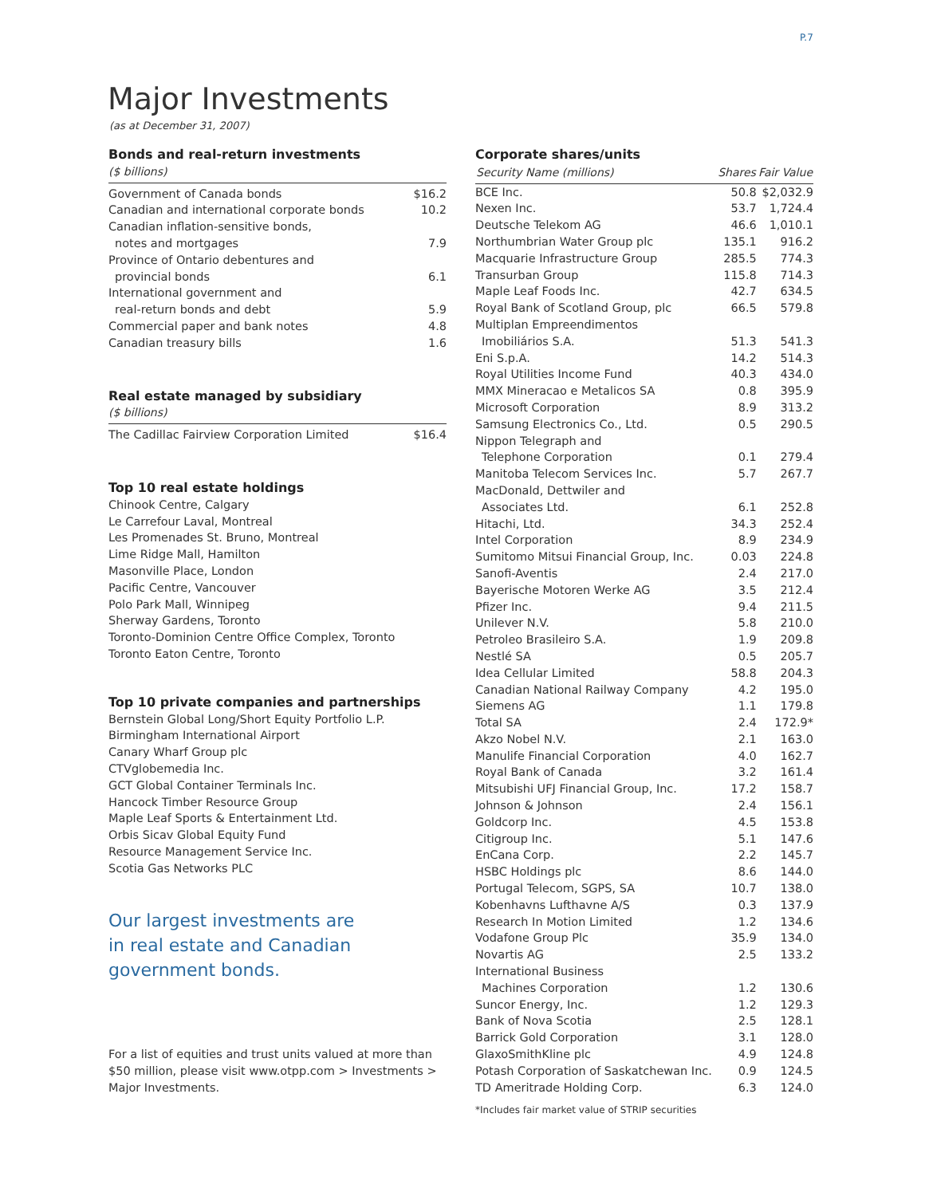P.7
Major Investments
(as at December 31, 2007)
Bonds and real-return investments
($ billions)
| Government of Canada bonds | $16.2 |
| Canadian and international corporate bonds | 10.2 |
| Canadian inflation-sensitive bonds, notes and mortgages | 7.9 |
| Province of Ontario debentures and provincial bonds | 6.1 |
| International government and real-return bonds and debt | 5.9 |
| Commercial paper and bank notes | 4.8 |
| Canadian treasury bills | 1.6 |
Real estate managed by subsidiary
($ billions)
| The Cadillac Fairview Corporation Limited | $16.4 |
Top 10 real estate holdings
Chinook Centre, Calgary
Le Carrefour Laval, Montreal
Les Promenades St. Bruno, Montreal
Lime Ridge Mall, Hamilton
Masonville Place, London
Pacific Centre, Vancouver
Polo Park Mall, Winnipeg
Sherway Gardens, Toronto
Toronto-Dominion Centre Office Complex, Toronto
Toronto Eaton Centre, Toronto
Top 10 private companies and partnerships
Bernstein Global Long/Short Equity Portfolio L.P.
Birmingham International Airport
Canary Wharf Group plc
CTVglobemedia Inc.
GCT Global Container Terminals Inc.
Hancock Timber Resource Group
Maple Leaf Sports & Entertainment Ltd.
Orbis Sicav Global Equity Fund
Resource Management Service Inc.
Scotia Gas Networks PLC
Our largest investments are
in real estate and Canadian
government bonds.
For a list of equities and trust units valued at more than $50 million, please visit www.otpp.com > Investments > Major Investments.
Corporate shares/units
| Security Name (millions) | Shares | Fair Value |
| --- | --- | --- |
| BCE Inc. | 50.8 | $2,032.9 |
| Nexen Inc. | 53.7 | 1,724.4 |
| Deutsche Telekom AG | 46.6 | 1,010.1 |
| Northumbrian Water Group plc | 135.1 | 916.2 |
| Macquarie Infrastructure Group | 285.5 | 774.3 |
| Transurban Group | 115.8 | 714.3 |
| Maple Leaf Foods Inc. | 42.7 | 634.5 |
| Royal Bank of Scotland Group, plc | 66.5 | 579.8 |
| Multiplan Empreendimentos Imobiliários S.A. | 51.3 | 541.3 |
| Eni S.p.A. | 14.2 | 514.3 |
| Royal Utilities Income Fund | 40.3 | 434.0 |
| MMX Mineracao e Metalicos SA | 0.8 | 395.9 |
| Microsoft Corporation | 8.9 | 313.2 |
| Samsung Electronics Co., Ltd. | 0.5 | 290.5 |
| Nippon Telegraph and Telephone Corporation | 0.1 | 279.4 |
| Manitoba Telecom Services Inc. | 5.7 | 267.7 |
| MacDonald, Dettwiler and Associates Ltd. | 6.1 | 252.8 |
| Hitachi, Ltd. | 34.3 | 252.4 |
| Intel Corporation | 8.9 | 234.9 |
| Sumitomo Mitsui Financial Group, Inc. | 0.03 | 224.8 |
| Sanofi-Aventis | 2.4 | 217.0 |
| Bayerische Motoren Werke AG | 3.5 | 212.4 |
| Pfizer Inc. | 9.4 | 211.5 |
| Unilever N.V. | 5.8 | 210.0 |
| Petroleo Brasileiro S.A. | 1.9 | 209.8 |
| Nestlé SA | 0.5 | 205.7 |
| Idea Cellular Limited | 58.8 | 204.3 |
| Canadian National Railway Company | 4.2 | 195.0 |
| Siemens AG | 1.1 | 179.8 |
| Total SA | 2.4 | 172.9* |
| Akzo Nobel N.V. | 2.1 | 163.0 |
| Manulife Financial Corporation | 4.0 | 162.7 |
| Royal Bank of Canada | 3.2 | 161.4 |
| Mitsubishi UFJ Financial Group, Inc. | 17.2 | 158.7 |
| Johnson & Johnson | 2.4 | 156.1 |
| Goldcorp Inc. | 4.5 | 153.8 |
| Citigroup Inc. | 5.1 | 147.6 |
| EnCana Corp. | 2.2 | 145.7 |
| HSBC Holdings plc | 8.6 | 144.0 |
| Portugal Telecom, SGPS, SA | 10.7 | 138.0 |
| Kobenhavns Lufthavne A/S | 0.3 | 137.9 |
| Research In Motion Limited | 1.2 | 134.6 |
| Vodafone Group Plc | 35.9 | 134.0 |
| Novartis AG | 2.5 | 133.2 |
| International Business Machines Corporation | 1.2 | 130.6 |
| Suncor Energy, Inc. | 1.2 | 129.3 |
| Bank of Nova Scotia | 2.5 | 128.1 |
| Barrick Gold Corporation | 3.1 | 128.0 |
| GlaxoSmithKline plc | 4.9 | 124.8 |
| Potash Corporation of Saskatchewan Inc. | 0.9 | 124.5 |
| TD Ameritrade Holding Corp. | 6.3 | 124.0 |
*Includes fair market value of STRIP securities